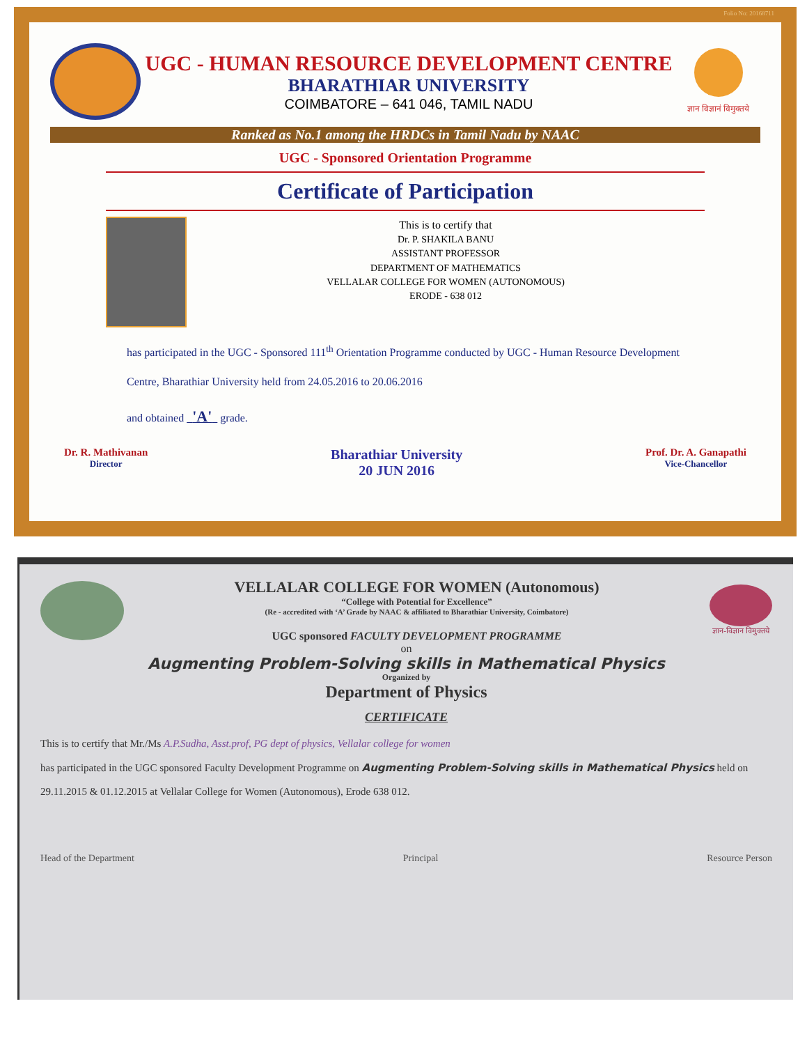Folio No: 20168711
UGC - HUMAN RESOURCE DEVELOPMENT CENTRE
BHARATHIAR UNIVERSITY
COIMBATORE – 641 046, TAMIL NADU
ज्ञान विज्ञानं विमुक्तये
Ranked as No.1 among the HRDCs in Tamil Nadu by NAAC
UGC - Sponsored Orientation Programme
Certificate of Participation
This is to certify that
Dr. P. SHAKILA BANU
ASSISTANT PROFESSOR
DEPARTMENT OF MATHEMATICS
VELLALAR COLLEGE FOR WOMEN (AUTONOMOUS)
ERODE - 638 012
has participated in the UGC - Sponsored 111<sup>th</sup> Orientation Programme conducted by UGC - Human Resource Development Centre, Bharathiar University held from 24.05.2016 to 20.06.2016
and obtained 'A' grade.
Dr. R. Mathivanan
Director
Bharathiar University
20 JUN 2016
Prof. Dr. A. Ganapathi
Vice-Chancellor
VELLALAR COLLEGE FOR WOMEN (Autonomous)
“College with Potential for Excellence”
(Re - accredited with ‘A’ Grade by NAAC & affiliated to Bharathiar University, Coimbatore)
UGC sponsored FACULTY DEVELOPMENT PROGRAMME
ज्ञान-विज्ञान विमुक्तये
on
Augmenting Problem-Solving skills in Mathematical Physics
Organized by
Department of Physics
CERTIFICATE
This is to certify that Mr./Ms A.P.Sudha, Asst.prof, PG dept of physics, Vellalar college for women
has participated in the UGC sponsored Faculty Development Programme on Augmenting Problem-Solving skills in Mathematical Physics held on 29.11.2015 & 01.12.2015 at Vellalar College for Women (Autonomous), Erode 638 012.
Head of the Department Principal Resource Person